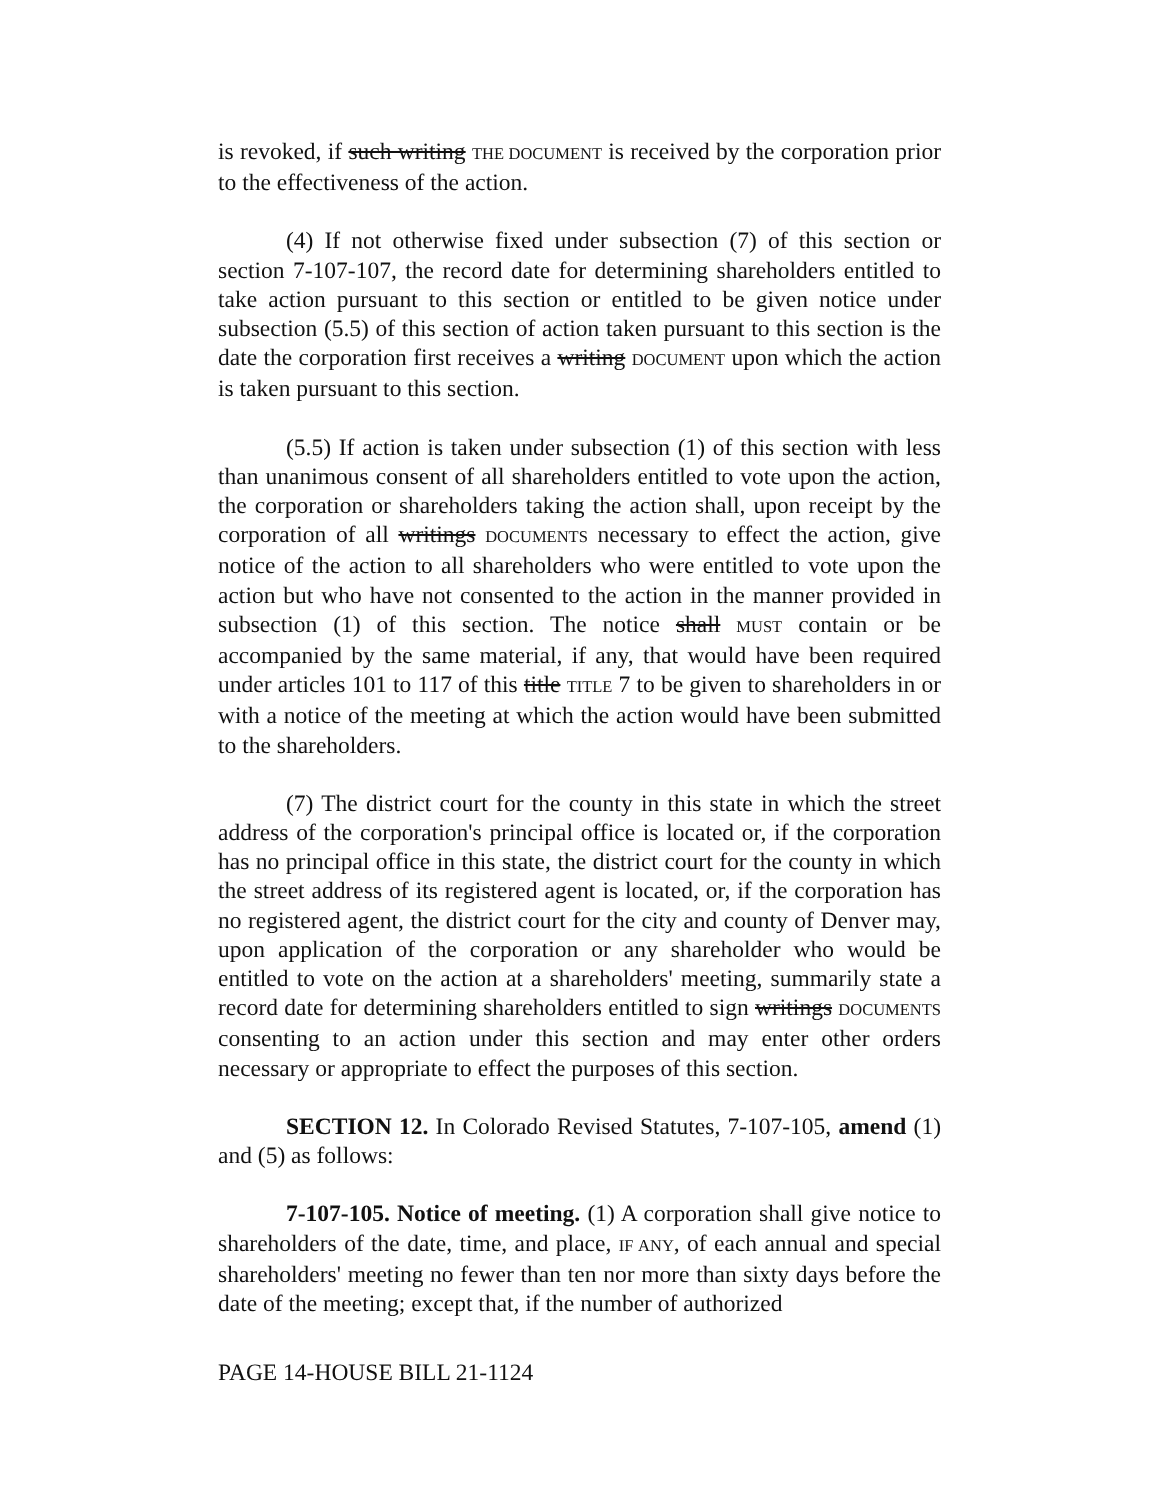is revoked, if such writing THE DOCUMENT is received by the corporation prior to the effectiveness of the action.
(4) If not otherwise fixed under subsection (7) of this section or section 7-107-107, the record date for determining shareholders entitled to take action pursuant to this section or entitled to be given notice under subsection (5.5) of this section of action taken pursuant to this section is the date the corporation first receives a writing DOCUMENT upon which the action is taken pursuant to this section.
(5.5) If action is taken under subsection (1) of this section with less than unanimous consent of all shareholders entitled to vote upon the action, the corporation or shareholders taking the action shall, upon receipt by the corporation of all writings DOCUMENTS necessary to effect the action, give notice of the action to all shareholders who were entitled to vote upon the action but who have not consented to the action in the manner provided in subsection (1) of this section. The notice shall MUST contain or be accompanied by the same material, if any, that would have been required under articles 101 to 117 of this title TITLE 7 to be given to shareholders in or with a notice of the meeting at which the action would have been submitted to the shareholders.
(7) The district court for the county in this state in which the street address of the corporation's principal office is located or, if the corporation has no principal office in this state, the district court for the county in which the street address of its registered agent is located, or, if the corporation has no registered agent, the district court for the city and county of Denver may, upon application of the corporation or any shareholder who would be entitled to vote on the action at a shareholders' meeting, summarily state a record date for determining shareholders entitled to sign writings DOCUMENTS consenting to an action under this section and may enter other orders necessary or appropriate to effect the purposes of this section.
SECTION 12. In Colorado Revised Statutes, 7-107-105, amend (1) and (5) as follows:
7-107-105. Notice of meeting. (1) A corporation shall give notice to shareholders of the date, time, and place, IF ANY, of each annual and special shareholders' meeting no fewer than ten nor more than sixty days before the date of the meeting; except that, if the number of authorized
PAGE 14-HOUSE BILL 21-1124